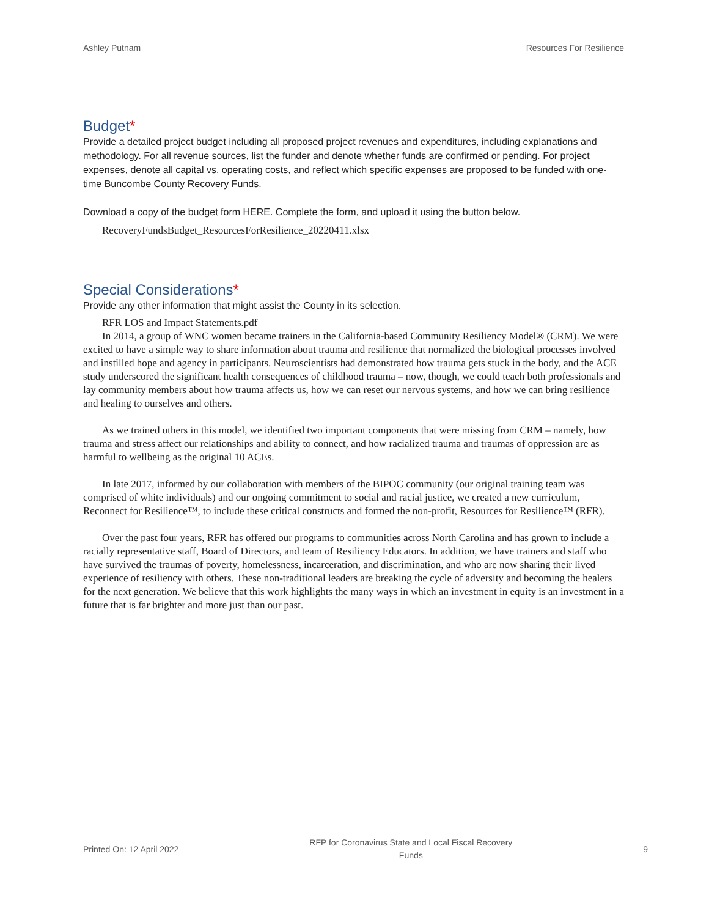Ashley Putnam Resources For Resilience
Budget*
Provide a detailed project budget including all proposed project revenues and expenditures, including explanations and methodology. For all revenue sources, list the funder and denote whether funds are confirmed or pending. For project expenses, denote all capital vs. operating costs, and reflect which specific expenses are proposed to be funded with one-time Buncombe County Recovery Funds.
Download a copy of the budget form HERE. Complete the form, and upload it using the button below.
RecoveryFundsBudget_ResourcesForResilience_20220411.xlsx
Special Considerations*
Provide any other information that might assist the County in its selection.
RFR LOS and Impact Statements.pdf
In 2014, a group of WNC women became trainers in the California-based Community Resiliency Model® (CRM). We were excited to have a simple way to share information about trauma and resilience that normalized the biological processes involved and instilled hope and agency in participants. Neuroscientists had demonstrated how trauma gets stuck in the body, and the ACE study underscored the significant health consequences of childhood trauma – now, though, we could teach both professionals and lay community members about how trauma affects us, how we can reset our nervous systems, and how we can bring resilience and healing to ourselves and others.
As we trained others in this model, we identified two important components that were missing from CRM – namely, how trauma and stress affect our relationships and ability to connect, and how racialized trauma and traumas of oppression are as harmful to wellbeing as the original 10 ACEs.
In late 2017, informed by our collaboration with members of the BIPOC community (our original training team was comprised of white individuals) and our ongoing commitment to social and racial justice, we created a new curriculum, Reconnect for Resilience™, to include these critical constructs and formed the non-profit, Resources for Resilience™ (RFR).
Over the past four years, RFR has offered our programs to communities across North Carolina and has grown to include a racially representative staff, Board of Directors, and team of Resiliency Educators. In addition, we have trainers and staff who have survived the traumas of poverty, homelessness, incarceration, and discrimination, and who are now sharing their lived experience of resiliency with others. These non-traditional leaders are breaking the cycle of adversity and becoming the healers for the next generation. We believe that this work highlights the many ways in which an investment in equity is an investment in a future that is far brighter and more just than our past.
Printed On: 12 April 2022 RFP for Coronavirus State and Local Fiscal Recovery
Funds 9